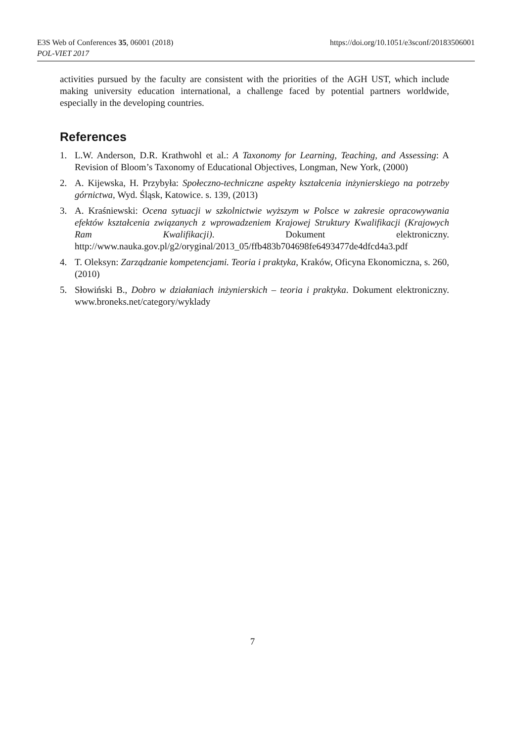E3S Web of Conferences 35, 06001 (2018) https://doi.org/10.1051/e3sconf/20183506001
POL-VIET 2017
activities pursued by the faculty are consistent with the priorities of the AGH UST, which include making university education international, a challenge faced by potential partners worldwide, especially in the developing countries.
References
1. L.W. Anderson, D.R. Krathwohl et al.: A Taxonomy for Learning, Teaching, and Assessing: A Revision of Bloom’s Taxonomy of Educational Objectives, Longman, New York, (2000)
2. A. Kijewska, H. Przybyła: Społeczno-techniczne aspekty kształcenia inżynierskiego na potrzeby górnictwa, Wyd. Śląsk, Katowice. s. 139, (2013)
3. A. Kraśniewski: Ocena sytuacji w szkolnictwie wyższym w Polsce w zakresie opracowywania efektów kształcenia związanych z wprowadzeniem Krajowej Struktury Kwalifikacji (Krajowych Ram Kwalifikacji). Dokument elektroniczny. http://www.nauka.gov.pl/g2/oryginal/2013_05/ffb483b704698fe6493477de4dfcd4a3.pdf
4. T. Oleksyn: Zarządzanie kompetencjami. Teoria i praktyka, Kraków, Oficyna Ekonomiczna, s. 260, (2010)
5. Słowiński B., Dobro w działaniach inżynierskich – teoria i praktyka. Dokument elektroniczny. www.broneks.net/category/wyklady
7